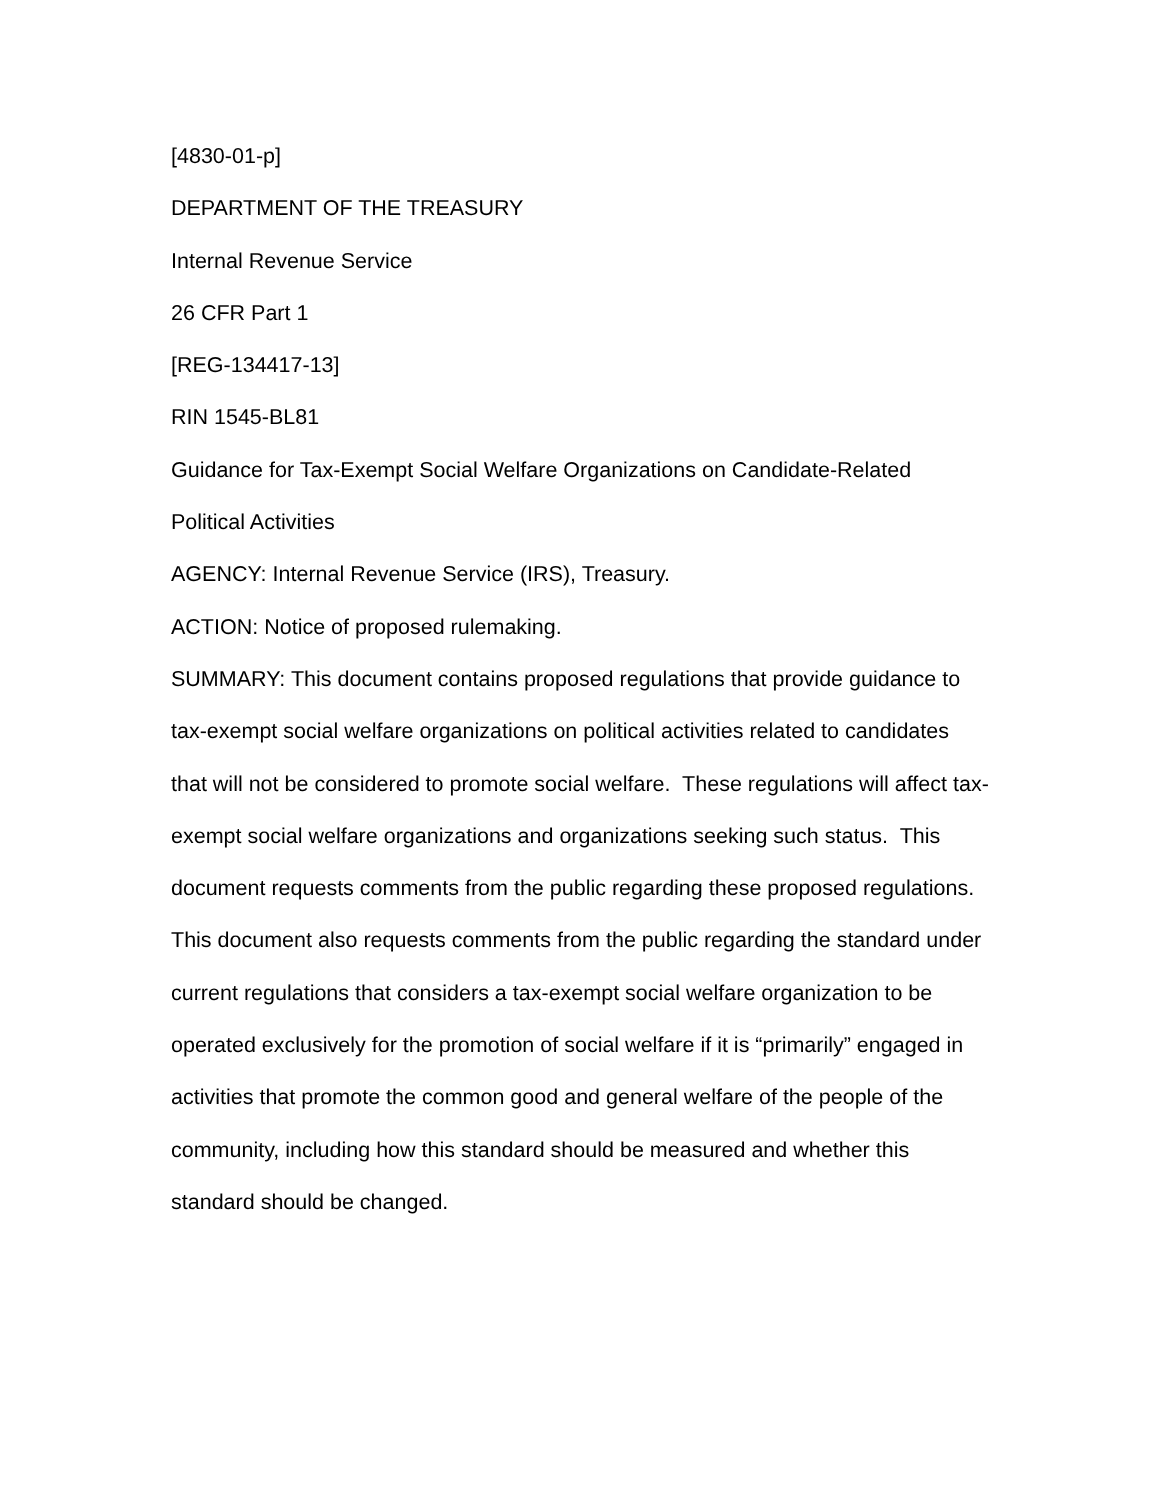[4830-01-p]
DEPARTMENT OF THE TREASURY
Internal Revenue Service
26 CFR Part 1
[REG-134417-13]
RIN 1545-BL81
Guidance for Tax-Exempt Social Welfare Organizations on Candidate-Related Political Activities
AGENCY: Internal Revenue Service (IRS), Treasury.
ACTION: Notice of proposed rulemaking.
SUMMARY: This document contains proposed regulations that provide guidance to tax-exempt social welfare organizations on political activities related to candidates that will not be considered to promote social welfare. These regulations will affect tax-exempt social welfare organizations and organizations seeking such status. This document requests comments from the public regarding these proposed regulations. This document also requests comments from the public regarding the standard under current regulations that considers a tax-exempt social welfare organization to be operated exclusively for the promotion of social welfare if it is “primarily” engaged in activities that promote the common good and general welfare of the people of the community, including how this standard should be measured and whether this standard should be changed.